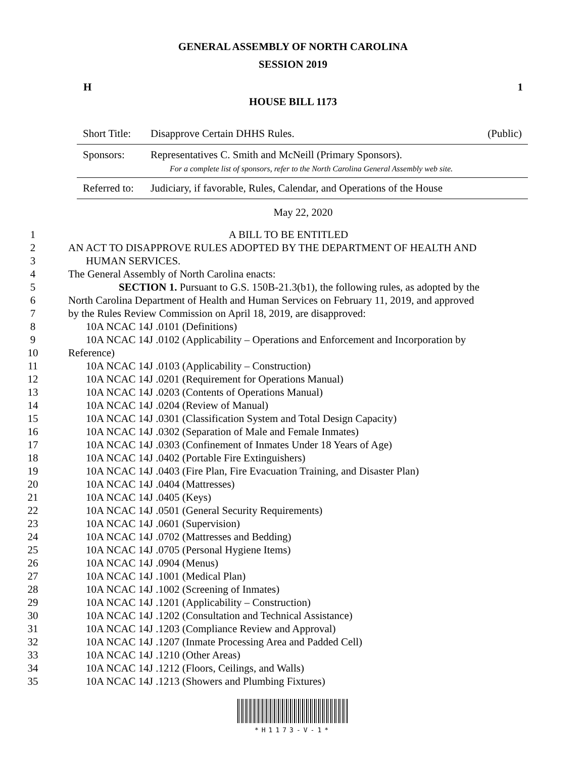GENERAL ASSEMBLY OF NORTH CAROLINA
SESSION 2019
H 1
HOUSE BILL 1173
| Short Title: | Disapprove Certain DHHS Rules. | (Public) |
| Sponsors: | Representatives C. Smith and McNeill (Primary Sponsors). For a complete list of sponsors, refer to the North Carolina General Assembly web site. | |
| Referred to: | Judiciary, if favorable, Rules, Calendar, and Operations of the House | |
May 22, 2020
1 A BILL TO BE ENTITLED
2 AN ACT TO DISAPPROVE RULES ADOPTED BY THE DEPARTMENT OF HEALTH AND
3 HUMAN SERVICES.
4 The General Assembly of North Carolina enacts:
5 SECTION 1. Pursuant to G.S. 150B-21.3(b1), the following rules, as adopted by the
6 North Carolina Department of Health and Human Services on February 11, 2019, and approved
7 by the Rules Review Commission on April 18, 2019, are disapproved:
8 10A NCAC 14J .0101 (Definitions)
9 10A NCAC 14J .0102 (Applicability – Operations and Enforcement and Incorporation by
10 Reference)
11 10A NCAC 14J .0103 (Applicability – Construction)
12 10A NCAC 14J .0201 (Requirement for Operations Manual)
13 10A NCAC 14J .0203 (Contents of Operations Manual)
14 10A NCAC 14J .0204 (Review of Manual)
15 10A NCAC 14J .0301 (Classification System and Total Design Capacity)
16 10A NCAC 14J .0302 (Separation of Male and Female Inmates)
17 10A NCAC 14J .0303 (Confinement of Inmates Under 18 Years of Age)
18 10A NCAC 14J .0402 (Portable Fire Extinguishers)
19 10A NCAC 14J .0403 (Fire Plan, Fire Evacuation Training, and Disaster Plan)
20 10A NCAC 14J .0404 (Mattresses)
21 10A NCAC 14J .0405 (Keys)
22 10A NCAC 14J .0501 (General Security Requirements)
23 10A NCAC 14J .0601 (Supervision)
24 10A NCAC 14J .0702 (Mattresses and Bedding)
25 10A NCAC 14J .0705 (Personal Hygiene Items)
26 10A NCAC 14J .0904 (Menus)
27 10A NCAC 14J .1001 (Medical Plan)
28 10A NCAC 14J .1002 (Screening of Inmates)
29 10A NCAC 14J .1201 (Applicability – Construction)
30 10A NCAC 14J .1202 (Consultation and Technical Assistance)
31 10A NCAC 14J .1203 (Compliance Review and Approval)
32 10A NCAC 14J .1207 (Inmate Processing Area and Padded Cell)
33 10A NCAC 14J .1210 (Other Areas)
34 10A NCAC 14J .1212 (Floors, Ceilings, and Walls)
35 10A NCAC 14J .1213 (Showers and Plumbing Fixtures)
*H1173-V-1*